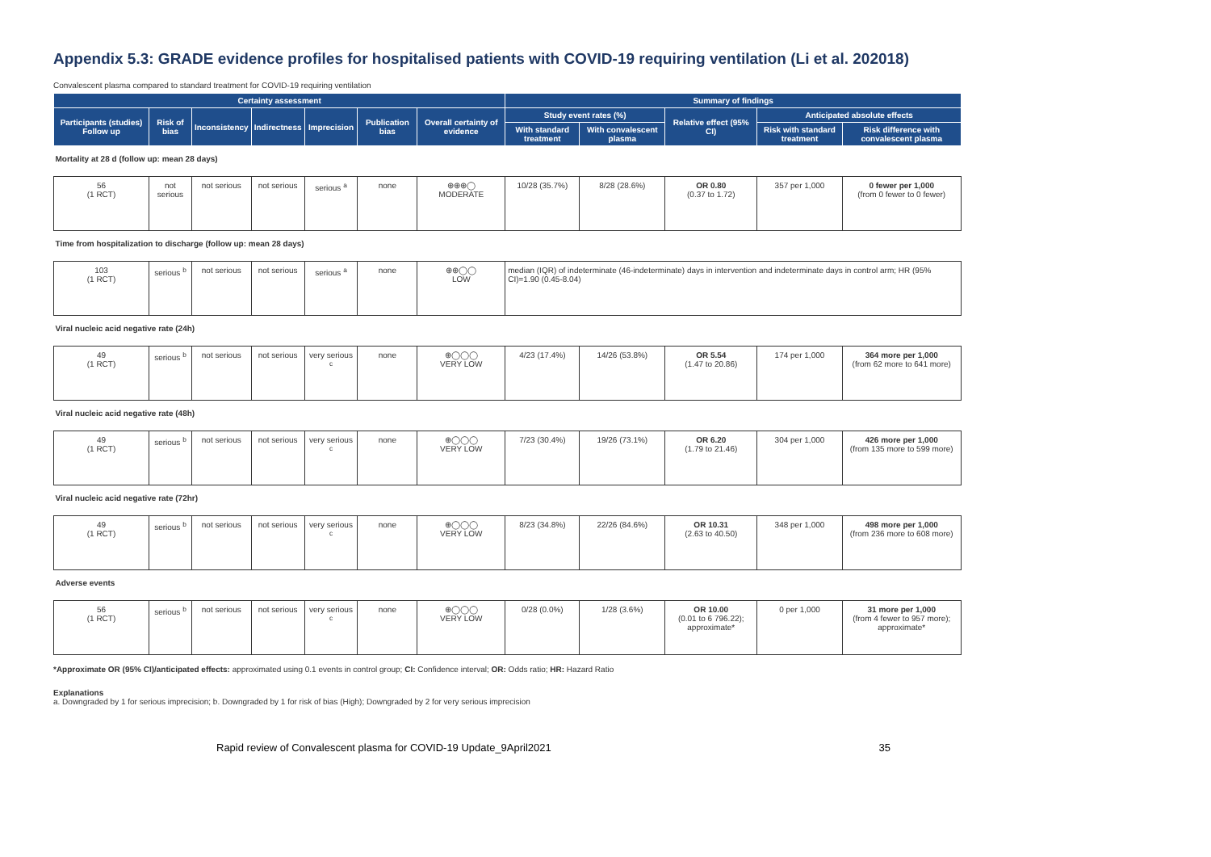Appendix 5.3: GRADE evidence profiles for hospitalised patients with COVID-19 requiring ventilation (Li et al. 202018)
Convalescent plasma compared to standard treatment for COVID-19 requiring ventilation
| Certainty assessment | | | | | | | Summary of findings | | | | |
| --- | --- | --- | --- | --- | --- | --- | --- | --- | --- | --- | --- |
| Participants (studies) Follow up | Risk of bias | Inconsistency | Indirectness | Imprecision | Publication bias | Overall certainty of evidence | Study event rates (%) | | Relative effect (95% CI) | Anticipated absolute effects | |
| | | | | | | | With standard treatment | With convalescent plasma | | Risk with standard treatment | Risk difference with convalescent plasma |
| Mortality at 28 d (follow up: mean 28 days) | | | | | | | | | | | |
| 56 (1 RCT) | not serious | not serious | not serious | serious <sup>a</sup> | none | ⊕⊕⊕◯ MODERATE | 10/28 (35.7%) | 8/28 (28.6%) | OR 0.80 (0.37 to 1.72) | 357 per 1,000 | 0 fewer per 1,000 (from 0 fewer to 0 fewer) |
| Time from hospitalization to discharge (follow up: mean 28 days) | | | | | | | | | | | |
| 103 (1 RCT) | serious <sup>b</sup> | not serious | not serious | serious <sup>a</sup> | none | ⊕⊕◯◯ LOW | median (IQR) of indeterminate (46-indeterminate) days in intervention and indeterminate days in control arm; HR (95% CI)=1.90 (0.45-8.04) | | | | |
| Viral nucleic acid negative rate (24h) | | | | | | | | | | | |
| 49 (1 RCT) | serious <sup>b</sup> | not serious | not serious | very serious <sup>c</sup> | none | ⊕◯◯◯ VERY LOW | 4/23 (17.4%) | 14/26 (53.8%) | OR 5.54 (1.47 to 20.86) | 174 per 1,000 | 364 more per 1,000 (from 62 more to 641 more) |
| Viral nucleic acid negative rate (48h) | | | | | | | | | | | |
| 49 (1 RCT) | serious <sup>b</sup> | not serious | not serious | very serious <sup>c</sup> | none | ⊕◯◯◯ VERY LOW | 7/23 (30.4%) | 19/26 (73.1%) | OR 6.20 (1.79 to 21.46) | 304 per 1,000 | 426 more per 1,000 (from 135 more to 599 more) |
| Viral nucleic acid negative rate (72hr) | | | | | | | | | | | |
| 49 (1 RCT) | serious <sup>b</sup> | not serious | not serious | very serious <sup>c</sup> | none | ⊕◯◯◯ VERY LOW | 8/23 (34.8%) | 22/26 (84.6%) | OR 10.31 (2.63 to 40.50) | 348 per 1,000 | 498 more per 1,000 (from 236 more to 608 more) |
| Adverse events | | | | | | | | | | | |
| 56 (1 RCT) | serious <sup>b</sup> | not serious | not serious | very serious <sup>c</sup> | none | ⊕◯◯◯ VERY LOW | 0/28 (0.0%) | 1/28 (3.6%) | OR 10.00 (0.01 to 6 796.22); approximate* | 0 per 1,000 | 31 more per 1,000 (from 4 fewer to 957 more); approximate* |
*Approximate OR (95% CI)/anticipated effects: approximated using 0.1 events in control group; CI: Confidence interval; OR: Odds ratio; HR: Hazard Ratio
Explanations
a. Downgraded by 1 for serious imprecision; b. Downgraded by 1 for risk of bias (High); Downgraded by 2 for very serious imprecision
Rapid review of Convalescent plasma for COVID-19 Update_9April2021 35